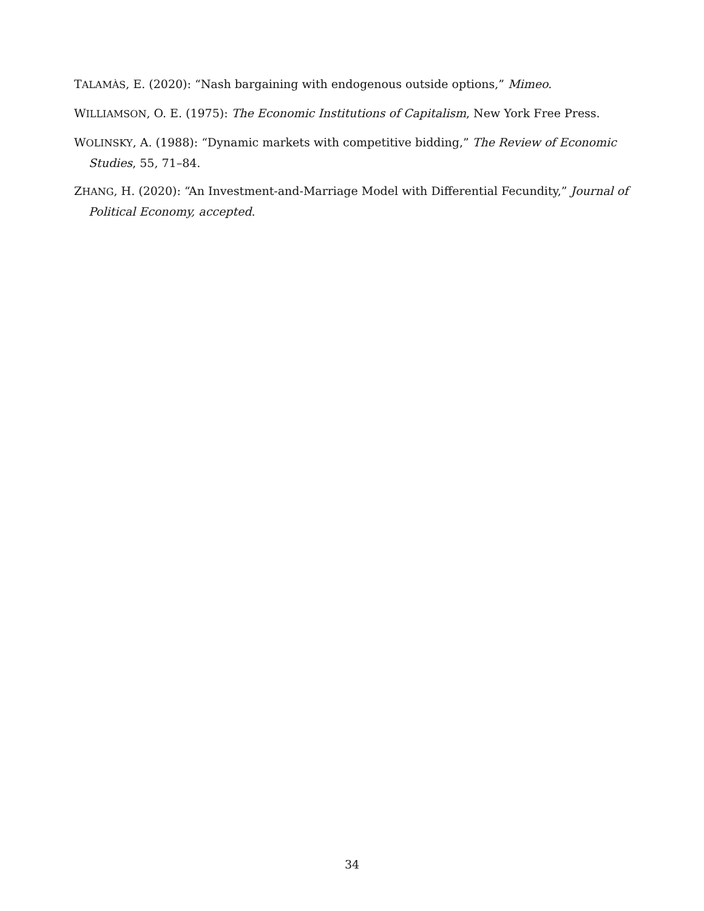TALAMÀS, E. (2020): “Nash bargaining with endogenous outside options,” Mimeo.
WILLIAMSON, O. E. (1975): The Economic Institutions of Capitalism, New York Free Press.
WOLINSKY, A. (1988): “Dynamic markets with competitive bidding,” The Review of Economic Studies, 55, 71–84.
ZHANG, H. (2020): “An Investment-and-Marriage Model with Differential Fecundity,” Journal of Political Economy, accepted.
34